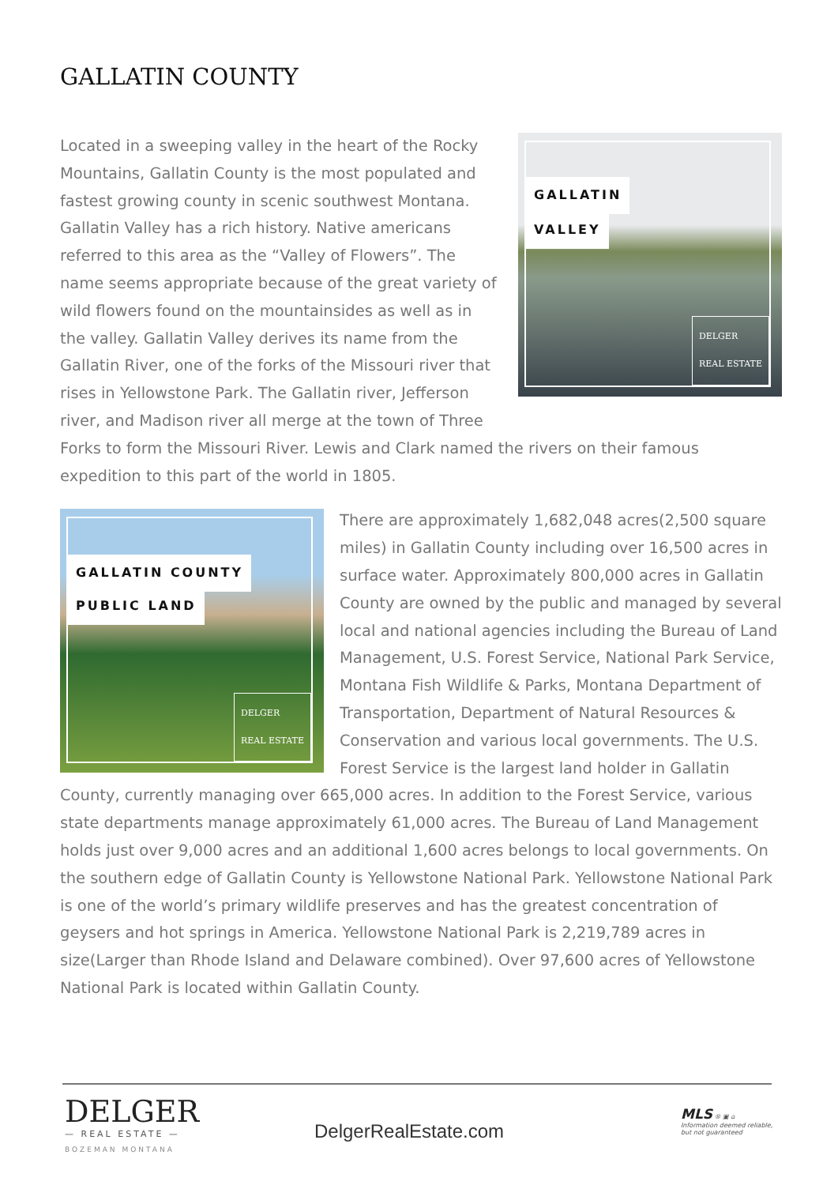GALLATIN COUNTY
GALLATIN
VALLEY
DELGER
REAL ESTATE Located in a sweeping valley in the heart of the Rocky Mountains, Gallatin County is the most populated and fastest growing county in scenic southwest Montana. Gallatin Valley has a rich history. Native americans referred to this area as the “Valley of Flowers”. The name seems appropriate because of the great variety of wild flowers found on the mountainsides as well as in the valley. Gallatin Valley derives its name from the Gallatin River, one of the forks of the Missouri river that rises in Yellowstone Park. The Gallatin river, Jefferson river, and Madison river all merge at the town of Three Forks to form the Missouri River. Lewis and Clark named the rivers on their famous expedition to this part of the world in 1805.
GALLATIN COUNTY
PUBLIC LAND
DELGER
REAL ESTATE There are approximately 1,682,048 acres(2,500 square miles) in Gallatin County including over 16,500 acres in surface water. Approximately 800,000 acres in Gallatin County are owned by the public and managed by several local and national agencies including the Bureau of Land Management, U.S. Forest Service, National Park Service, Montana Fish Wildlife & Parks, Montana Department of Transportation, Department of Natural Resources & Conservation and various local governments. The U.S. Forest Service is the largest land holder in Gallatin County, currently managing over 665,000 acres. In addition to the Forest Service, various state departments manage approximately 61,000 acres. The Bureau of Land Management holds just over 9,000 acres and an additional 1,600 acres belongs to local governments. On the southern edge of Gallatin County is Yellowstone National Park. Yellowstone National Park is one of the world’s primary wildlife preserves and has the greatest concentration of geysers and hot springs in America. Yellowstone National Park is 2,219,789 acres in size(Larger than Rhode Island and Delaware combined). Over 97,600 acres of Yellowstone National Park is located within Gallatin County.
DELGER
— REAL ESTATE —
BOZEMAN MONTANA
DelgerRealEstate.com
MLS ® ▣ ⌂
Information deemed reliable,
but not guaranteed